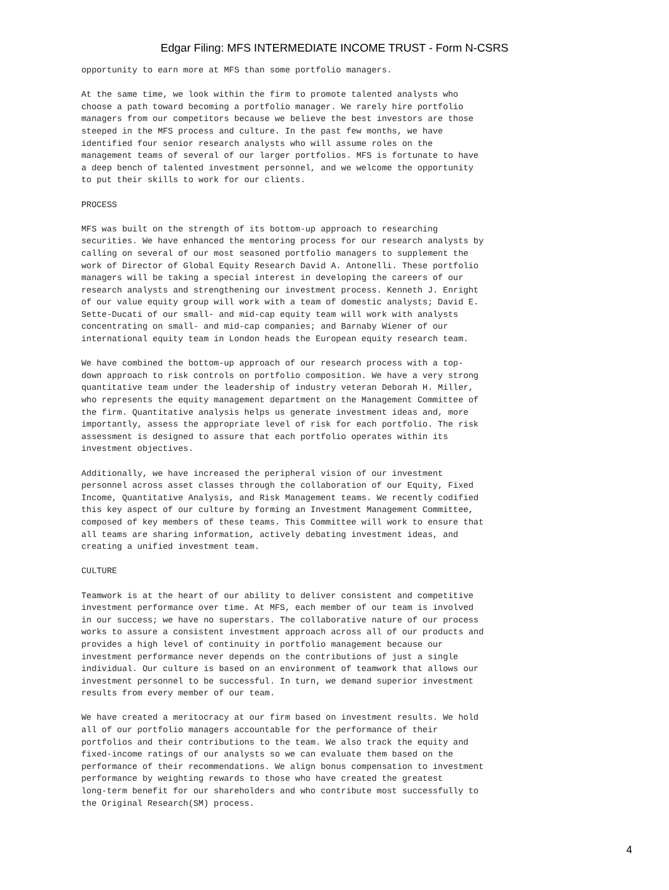Edgar Filing: MFS INTERMEDIATE INCOME TRUST - Form N-CSRS
opportunity to earn more at MFS than some portfolio managers.

At the same time, we look within the firm to promote talented analysts who
choose a path toward becoming a portfolio manager. We rarely hire portfolio
managers from our competitors because we believe the best investors are those
steeped in the MFS process and culture. In the past few months, we have
identified four senior research analysts who will assume roles on the
management teams of several of our larger portfolios. MFS is fortunate to have
a deep bench of talented investment personnel, and we welcome the opportunity
to put their skills to work for our clients.

PROCESS

MFS was built on the strength of its bottom-up approach to researching
securities. We have enhanced the mentoring process for our research analysts by
calling on several of our most seasoned portfolio managers to supplement the
work of Director of Global Equity Research David A. Antonelli. These portfolio
managers will be taking a special interest in developing the careers of our
research analysts and strengthening our investment process. Kenneth J. Enright
of our value equity group will work with a team of domestic analysts; David E.
Sette-Ducati of our small- and mid-cap equity team will work with analysts
concentrating on small- and mid-cap companies; and Barnaby Wiener of our
international equity team in London heads the European equity research team.

We have combined the bottom-up approach of our research process with a top-
down approach to risk controls on portfolio composition. We have a very strong
quantitative team under the leadership of industry veteran Deborah H. Miller,
who represents the equity management department on the Management Committee of
the firm. Quantitative analysis helps us generate investment ideas and, more
importantly, assess the appropriate level of risk for each portfolio. The risk
assessment is designed to assure that each portfolio operates within its
investment objectives.

Additionally, we have increased the peripheral vision of our investment
personnel across asset classes through the collaboration of our Equity, Fixed
Income, Quantitative Analysis, and Risk Management teams. We recently codified
this key aspect of our culture by forming an Investment Management Committee,
composed of key members of these teams. This Committee will work to ensure that
all teams are sharing information, actively debating investment ideas, and
creating a unified investment team.

CULTURE

Teamwork is at the heart of our ability to deliver consistent and competitive
investment performance over time. At MFS, each member of our team is involved
in our success; we have no superstars. The collaborative nature of our process
works to assure a consistent investment approach across all of our products and
provides a high level of continuity in portfolio management because our
investment performance never depends on the contributions of just a single
individual. Our culture is based on an environment of teamwork that allows our
investment personnel to be successful. In turn, we demand superior investment
results from every member of our team.

We have created a meritocracy at our firm based on investment results. We hold
all of our portfolio managers accountable for the performance of their
portfolios and their contributions to the team. We also track the equity and
fixed-income ratings of our analysts so we can evaluate them based on the
performance of their recommendations. We align bonus compensation to investment
performance by weighting rewards to those who have created the greatest
long-term benefit for our shareholders and who contribute most successfully to
the Original Research(SM) process.
4